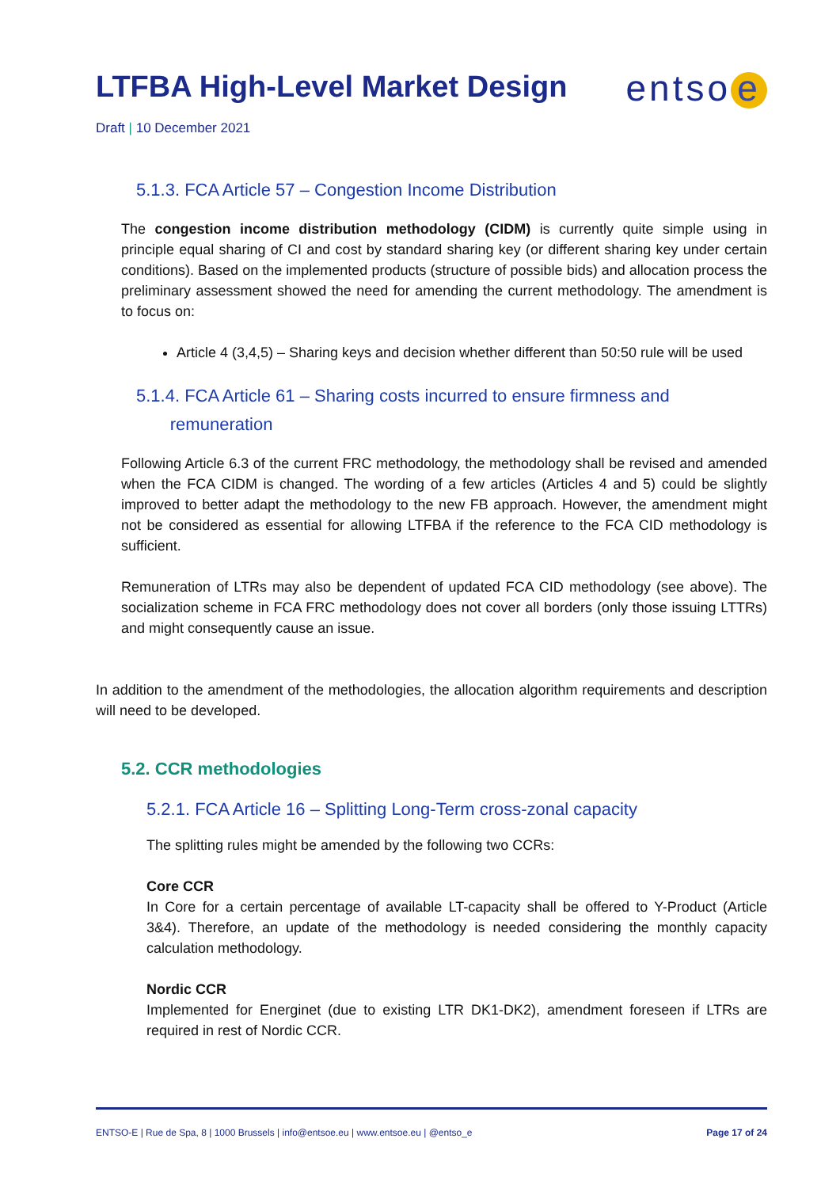LTFBA High-Level Market Design
entso e
Draft | 10 December 2021
5.1.3. FCA Article 57 – Congestion Income Distribution
The congestion income distribution methodology (CIDM) is currently quite simple using in principle equal sharing of CI and cost by standard sharing key (or different sharing key under certain conditions). Based on the implemented products (structure of possible bids) and allocation process the preliminary assessment showed the need for amending the current methodology. The amendment is to focus on:
Article 4 (3,4,5) – Sharing keys and decision whether different than 50:50 rule will be used
5.1.4. FCA Article 61 – Sharing costs incurred to ensure firmness and
remuneration
Following Article 6.3 of the current FRC methodology, the methodology shall be revised and amended when the FCA CIDM is changed. The wording of a few articles (Articles 4 and 5) could be slightly improved to better adapt the methodology to the new FB approach. However, the amendment might not be considered as essential for allowing LTFBA if the reference to the FCA CID methodology is sufficient.
Remuneration of LTRs may also be dependent of updated FCA CID methodology (see above). The socialization scheme in FCA FRC methodology does not cover all borders (only those issuing LTTRs) and might consequently cause an issue.
In addition to the amendment of the methodologies, the allocation algorithm requirements and description will need to be developed.
5.2. CCR methodologies
5.2.1. FCA Article 16 – Splitting Long-Term cross-zonal capacity
The splitting rules might be amended by the following two CCRs:
Core CCR
In Core for a certain percentage of available LT-capacity shall be offered to Y-Product (Article 3&4). Therefore, an update of the methodology is needed considering the monthly capacity calculation methodology.
Nordic CCR
Implemented for Energinet (due to existing LTR DK1-DK2), amendment foreseen if LTRs are required in rest of Nordic CCR.
ENTSO-E | Rue de Spa, 8 | 1000 Brussels | info@entsoe.eu | www.entsoe.eu | @entso_e Page 17 of 24